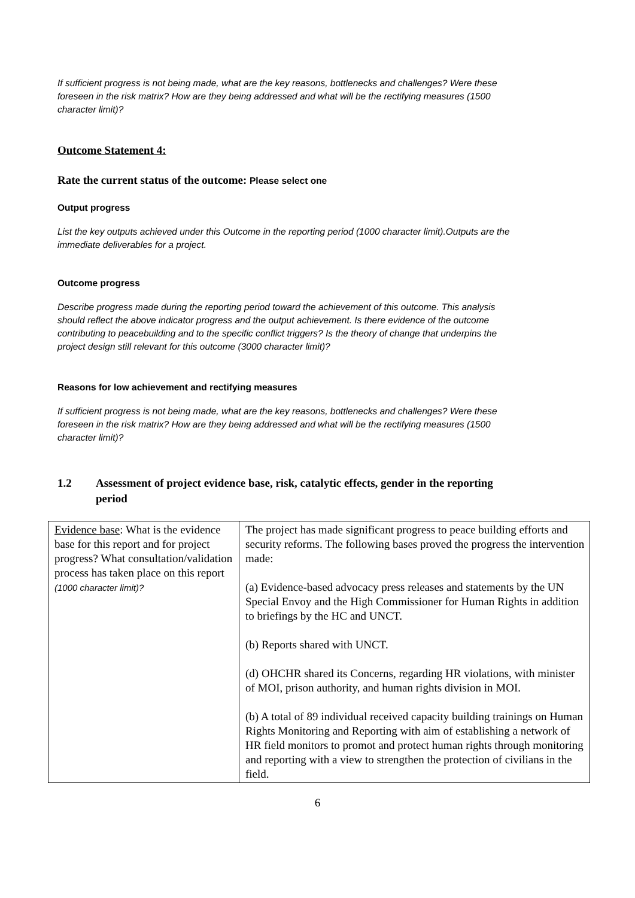If sufficient progress is not being made, what are the key reasons, bottlenecks and challenges? Were these foreseen in the risk matrix? How are they being addressed and what will be the rectifying measures (1500 character limit)?
Outcome Statement 4:
Rate the current status of the outcome: Please select one
Output progress
List the key outputs achieved under this Outcome in the reporting period (1000 character limit).Outputs are the immediate deliverables for a project.
Outcome progress
Describe progress made during the reporting period toward the achievement of this outcome. This analysis should reflect the above indicator progress and the output achievement. Is there evidence of the outcome contributing to peacebuilding and to the specific conflict triggers? Is the theory of change that underpins the project design still relevant for this outcome (3000 character limit)?
Reasons for low achievement and rectifying measures
If sufficient progress is not being made, what are the key reasons, bottlenecks and challenges? Were these foreseen in the risk matrix? How are they being addressed and what will be the rectifying measures (1500 character limit)?
1.2 Assessment of project evidence base, risk, catalytic effects, gender in the reporting period
| Evidence base : What is the evidence base for this report and for project progress? What consultation/validation process has taken place on this report (1000 character limit)? | The project has made significant progress to peace building efforts and security reforms. The following bases proved the progress the intervention made: (a) Evidence-based advocacy press releases and statements by the UN Special Envoy and the High Commissioner for Human Rights in addition to briefings by the HC and UNCT. (b) Reports shared with UNCT. (d) OHCHR shared its Concerns, regarding HR violations, with minister of MOI, prison authority, and human rights division in MOI. (b) A total of 89 individual received capacity building trainings on Human Rights Monitoring and Reporting with aim of establishing a network of HR field monitors to promot and protect human rights through monitoring and reporting with a view to strengthen the protection of civilians in the field. |
6